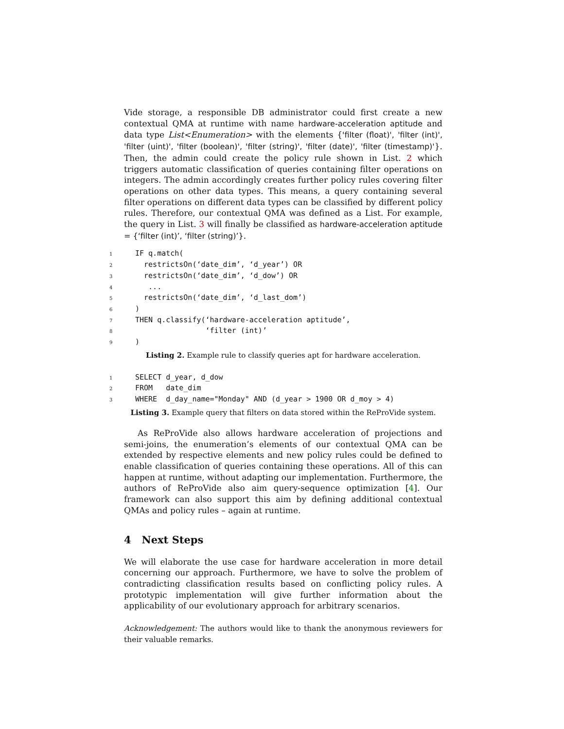Vide storage, a responsible DB administrator could first create a new contextual QMA at runtime with name hardware-acceleration aptitude and data type List<Enumeration> with the elements {'filter (float)', 'filter (int)', 'filter (uint)', 'filter (boolean)', 'filter (string)', 'filter (date)', 'filter (timestamp)'}. Then, the admin could create the policy rule shown in List. 2 which triggers automatic classification of queries containing filter operations on integers. The admin accordingly creates further policy rules covering filter operations on other data types. This means, a query containing several filter operations on different data types can be classified by different policy rules. Therefore, our contextual QMA was defined as a List. For example, the query in List. 3 will finally be classified as hardware-acceleration aptitude = {‘filter (int)’, ‘filter (string)’}.
1 IF q.match( 2 restrictsOn(‘date_dim’, ‘d_year’) OR 3 restrictsOn(‘date_dim’, ‘d_dow’) OR 4 ... 5 restrictsOn(‘date_dim’, ‘d_last_dom’) 6) 7 THEN q.classify(‘hardware-acceleration aptitude’, 8 ‘filter (int)’ 9)
Listing 2. Example rule to classify queries apt for hardware acceleration.
1 SELECT d_year, d_dow 2 FROM date_dim 3 WHERE d_day_name="Monday" AND (d_year > 1900 OR d_moy > 4)
Listing 3. Example query that filters on data stored within the ReProVide system.
As ReProVide also allows hardware acceleration of projections and semi-joins, the enumeration’s elements of our contextual QMA can be extended by respective elements and new policy rules could be defined to enable classification of queries containing these operations. All of this can happen at runtime, without adapting our implementation. Furthermore, the authors of ReProVide also aim query-sequence optimization [4]. Our framework can also support this aim by defining additional contextual QMAs and policy rules – again at runtime.
4 Next Steps
We will elaborate the use case for hardware acceleration in more detail concerning our approach. Furthermore, we have to solve the problem of contradicting classification results based on conflicting policy rules. A prototypic implementation will give further information about the applicability of our evolutionary approach for arbitrary scenarios.
Acknowledgement: The authors would like to thank the anonymous reviewers for their valuable remarks.